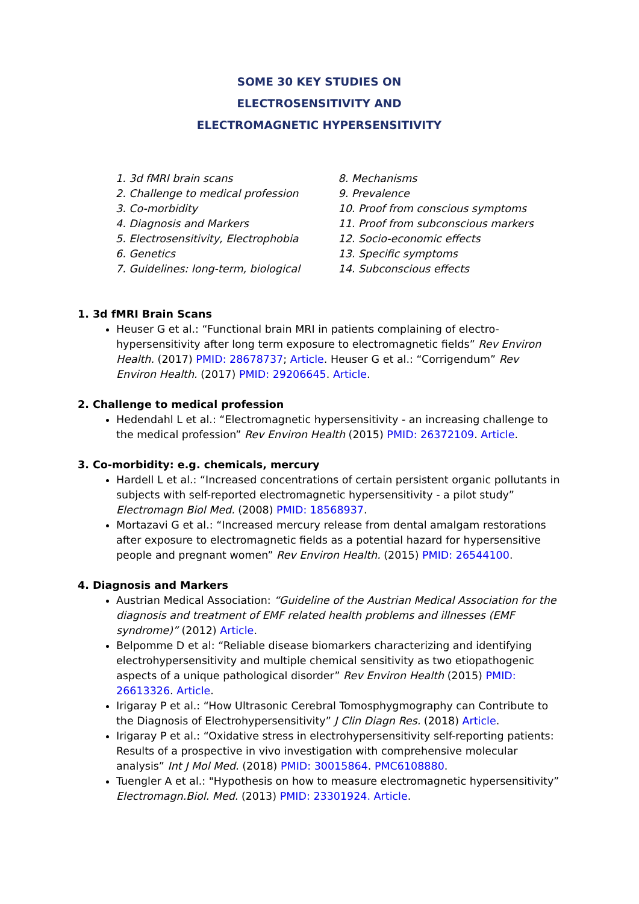SOME 30 KEY STUDIES ON
ELECTROSENSITIVITY AND
ELECTROMAGNETIC HYPERSENSITIVITY
1. 3d fMRI brain scans
2. Challenge to medical profession
3. Co-morbidity
4. Diagnosis and Markers
5. Electrosensitivity, Electrophobia
6. Genetics
7. Guidelines: long-term, biological
8. Mechanisms
9. Prevalence
10. Proof from conscious symptoms
11. Proof from subconscious markers
12. Socio-economic effects
13. Specific symptoms
14. Subconscious effects
1. 3d fMRI Brain Scans
Heuser G et al.: “Functional brain MRI in patients complaining of electro-hypersensitivity after long term exposure to electromagnetic fields” Rev Environ Health. (2017) PMID: 28678737; Article. Heuser G et al.: “Corrigendum” Rev Environ Health. (2017) PMID: 29206645. Article.
2. Challenge to medical profession
Hedendahl L et al.: “Electromagnetic hypersensitivity - an increasing challenge to the medical profession” Rev Environ Health (2015) PMID: 26372109. Article.
3. Co-morbidity: e.g. chemicals, mercury
Hardell L et al.: “Increased concentrations of certain persistent organic pollutants in subjects with self-reported electromagnetic hypersensitivity - a pilot study” Electromagn Biol Med. (2008) PMID: 18568937.
Mortazavi G et al.: “Increased mercury release from dental amalgam restorations after exposure to electromagnetic fields as a potential hazard for hypersensitive people and pregnant women” Rev Environ Health. (2015) PMID: 26544100.
4. Diagnosis and Markers
Austrian Medical Association: “Guideline of the Austrian Medical Association for the diagnosis and treatment of EMF related health problems and illnesses (EMF syndrome)” (2012) Article.
Belpomme D et al: “Reliable disease biomarkers characterizing and identifying electrohypersensitivity and multiple chemical sensitivity as two etiopathogenic aspects of a unique pathological disorder” Rev Environ Health (2015) PMID: 26613326. Article.
Irigaray P et al.: “How Ultrasonic Cerebral Tomosphygmography can Contribute to the Diagnosis of Electrohypersensitivity” J Clin Diagn Res. (2018) Article.
Irigaray P et al.: “Oxidative stress in electrohypersensitivity self-reporting patients: Results of a prospective in vivo investigation with comprehensive molecular analysis” Int J Mol Med. (2018) PMID: 30015864. PMC6108880.
Tuengler A et al.: "Hypothesis on how to measure electromagnetic hypersensitivity” Electromagn.Biol. Med. (2013) PMID: 23301924. Article.